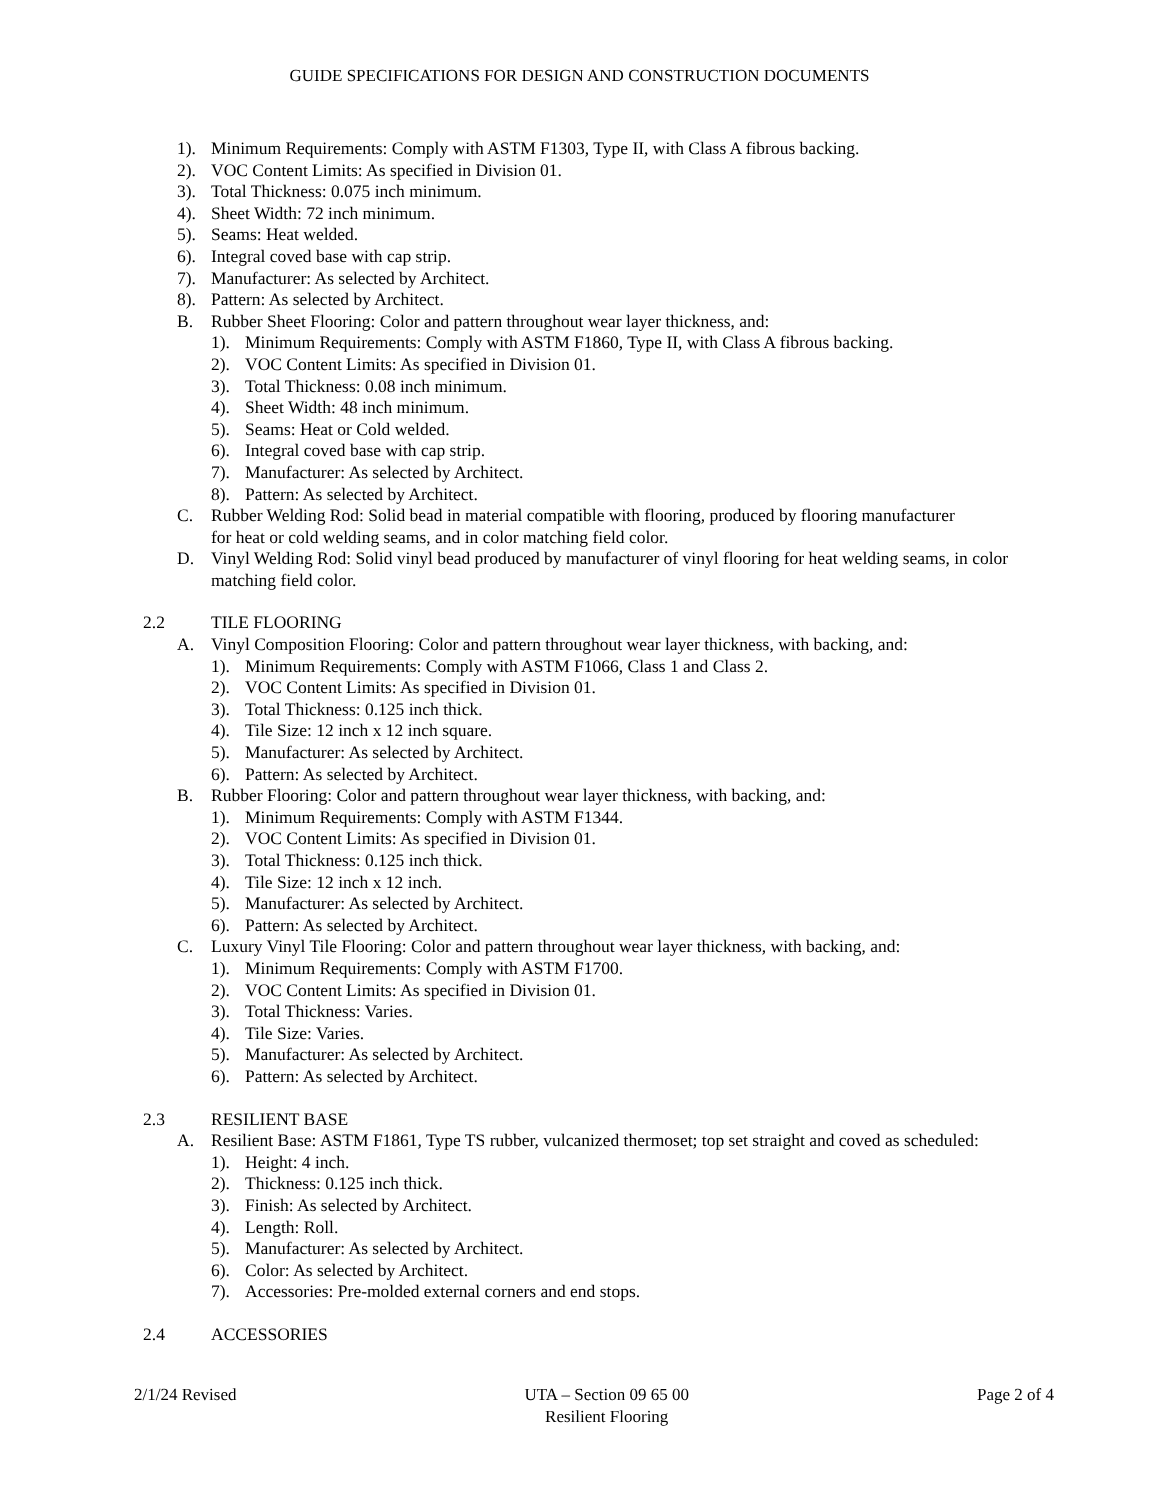GUIDE SPECIFICATIONS FOR DESIGN AND CONSTRUCTION DOCUMENTS
1). Minimum Requirements: Comply with ASTM F1303, Type II, with Class A fibrous backing.
2). VOC Content Limits: As specified in Division 01.
3). Total Thickness: 0.075 inch minimum.
4). Sheet Width: 72 inch minimum.
5). Seams: Heat welded.
6). Integral coved base with cap strip.
7). Manufacturer: As selected by Architect.
8). Pattern: As selected by Architect.
B. Rubber Sheet Flooring: Color and pattern throughout wear layer thickness, and:
1). Minimum Requirements: Comply with ASTM F1860, Type II, with Class A fibrous backing.
2). VOC Content Limits: As specified in Division 01.
3). Total Thickness: 0.08 inch minimum.
4). Sheet Width: 48 inch minimum.
5). Seams: Heat or Cold welded.
6). Integral coved base with cap strip.
7). Manufacturer: As selected by Architect.
8). Pattern: As selected by Architect.
C. Rubber Welding Rod: Solid bead in material compatible with flooring, produced by flooring manufacturer for heat or cold welding seams, and in color matching field color.
D. Vinyl Welding Rod: Solid vinyl bead produced by manufacturer of vinyl flooring for heat welding seams, in color matching field color.
2.2 TILE FLOORING
A. Vinyl Composition Flooring: Color and pattern throughout wear layer thickness, with backing, and:
1). Minimum Requirements: Comply with ASTM F1066, Class 1 and Class 2.
2). VOC Content Limits: As specified in Division 01.
3). Total Thickness: 0.125 inch thick.
4). Tile Size: 12 inch x 12 inch square.
5). Manufacturer: As selected by Architect.
6). Pattern: As selected by Architect.
B. Rubber Flooring: Color and pattern throughout wear layer thickness, with backing, and:
1). Minimum Requirements: Comply with ASTM F1344.
2). VOC Content Limits: As specified in Division 01.
3). Total Thickness: 0.125 inch thick.
4). Tile Size: 12 inch x 12 inch.
5). Manufacturer: As selected by Architect.
6). Pattern: As selected by Architect.
C. Luxury Vinyl Tile Flooring: Color and pattern throughout wear layer thickness, with backing, and:
1). Minimum Requirements: Comply with ASTM F1700.
2). VOC Content Limits: As specified in Division 01.
3). Total Thickness: Varies.
4). Tile Size: Varies.
5). Manufacturer: As selected by Architect.
6). Pattern: As selected by Architect.
2.3 RESILIENT BASE
A. Resilient Base: ASTM F1861, Type TS rubber, vulcanized thermoset; top set straight and coved as scheduled:
1). Height: 4 inch.
2). Thickness: 0.125 inch thick.
3). Finish: As selected by Architect.
4). Length: Roll.
5). Manufacturer: As selected by Architect.
6). Color: As selected by Architect.
7). Accessories: Pre-molded external corners and end stops.
2.4 ACCESSORIES
2/1/24 Revised UTA – Section 09 65 00
Resilient Flooring
Page 2 of 4